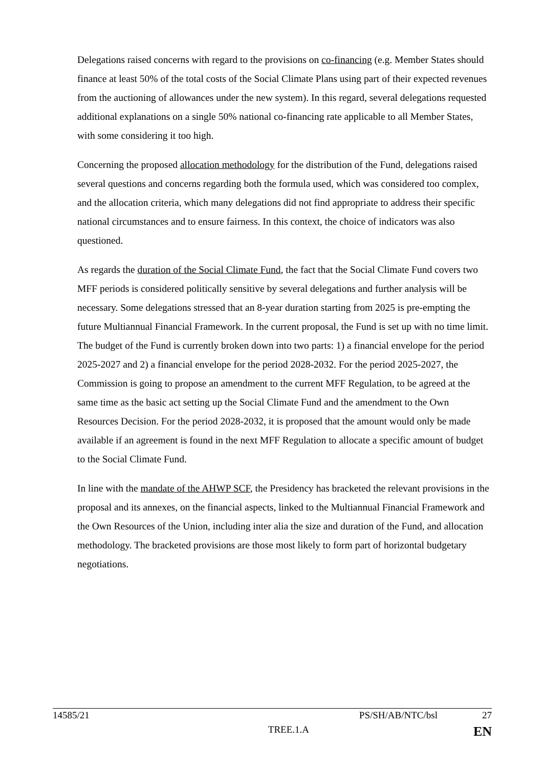Delegations raised concerns with regard to the provisions on co-financing (e.g. Member States should finance at least 50% of the total costs of the Social Climate Plans using part of their expected revenues from the auctioning of allowances under the new system). In this regard, several delegations requested additional explanations on a single 50% national co-financing rate applicable to all Member States, with some considering it too high.
Concerning the proposed allocation methodology for the distribution of the Fund, delegations raised several questions and concerns regarding both the formula used, which was considered too complex, and the allocation criteria, which many delegations did not find appropriate to address their specific national circumstances and to ensure fairness. In this context, the choice of indicators was also questioned.
As regards the duration of the Social Climate Fund, the fact that the Social Climate Fund covers two MFF periods is considered politically sensitive by several delegations and further analysis will be necessary. Some delegations stressed that an 8-year duration starting from 2025 is pre-empting the future Multiannual Financial Framework. In the current proposal, the Fund is set up with no time limit. The budget of the Fund is currently broken down into two parts: 1) a financial envelope for the period 2025-2027 and 2) a financial envelope for the period 2028-2032. For the period 2025-2027, the Commission is going to propose an amendment to the current MFF Regulation, to be agreed at the same time as the basic act setting up the Social Climate Fund and the amendment to the Own Resources Decision. For the period 2028-2032, it is proposed that the amount would only be made available if an agreement is found in the next MFF Regulation to allocate a specific amount of budget to the Social Climate Fund.
In line with the mandate of the AHWP SCF, the Presidency has bracketed the relevant provisions in the proposal and its annexes, on the financial aspects, linked to the Multiannual Financial Framework and the Own Resources of the Union, including inter alia the size and duration of the Fund, and allocation methodology. The bracketed provisions are those most likely to form part of horizontal budgetary negotiations.
14585/21 PS/SH/AB/NTC/bsl 27
TREE.1.A EN